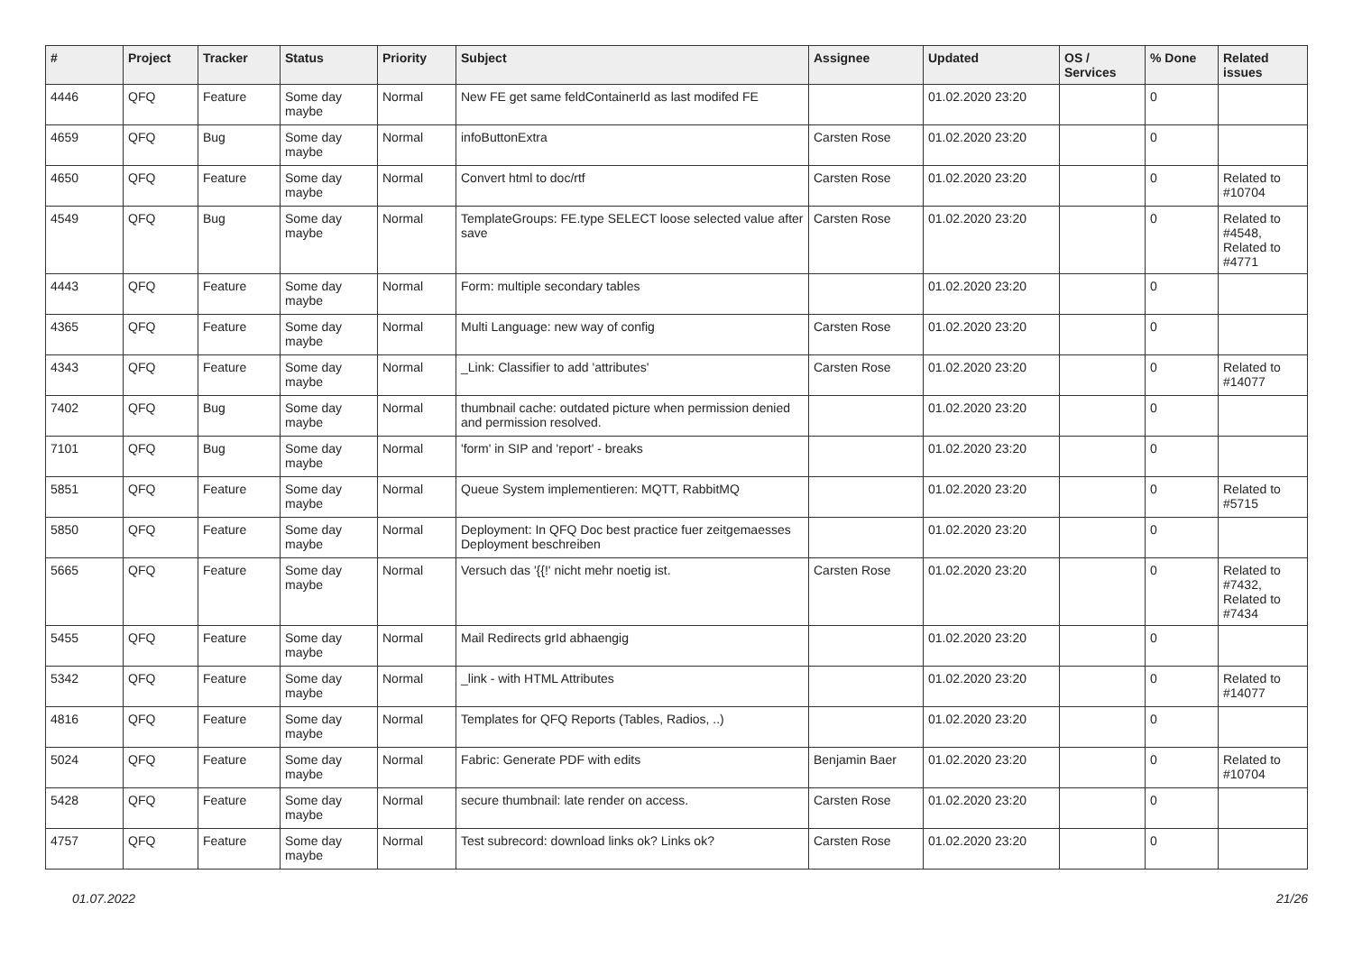| # | Project | Tracker | Status | Priority | Subject | Assignee | Updated | OS / Services | % Done | Related issues |
| --- | --- | --- | --- | --- | --- | --- | --- | --- | --- | --- |
| 4446 | QFQ | Feature | Some day maybe | Normal | New FE get same feldContainerId as last modifed FE | | 01.02.2020 23:20 | | 0 | |
| 4659 | QFQ | Bug | Some day maybe | Normal | infoButtonExtra | Carsten Rose | 01.02.2020 23:20 | | 0 | |
| 4650 | QFQ | Feature | Some day maybe | Normal | Convert html to doc/rtf | Carsten Rose | 01.02.2020 23:20 | | 0 | Related to #10704 |
| 4549 | QFQ | Bug | Some day maybe | Normal | TemplateGroups: FE.type SELECT loose selected value after save | Carsten Rose | 01.02.2020 23:20 | | 0 | Related to #4548, Related to #4771 |
| 4443 | QFQ | Feature | Some day maybe | Normal | Form: multiple secondary tables | | 01.02.2020 23:20 | | 0 | |
| 4365 | QFQ | Feature | Some day maybe | Normal | Multi Language: new way of config | Carsten Rose | 01.02.2020 23:20 | | 0 | |
| 4343 | QFQ | Feature | Some day maybe | Normal | _Link: Classifier to add 'attributes' | Carsten Rose | 01.02.2020 23:20 | | 0 | Related to #14077 |
| 7402 | QFQ | Bug | Some day maybe | Normal | thumbnail cache: outdated picture when permission denied and permission resolved. | | 01.02.2020 23:20 | | 0 | |
| 7101 | QFQ | Bug | Some day maybe | Normal | 'form' in SIP and 'report' - breaks | | 01.02.2020 23:20 | | 0 | |
| 5851 | QFQ | Feature | Some day maybe | Normal | Queue System implementieren: MQTT, RabbitMQ | | 01.02.2020 23:20 | | 0 | Related to #5715 |
| 5850 | QFQ | Feature | Some day maybe | Normal | Deployment: In QFQ Doc best practice fuer zeitgemaesses Deployment beschreiben | | 01.02.2020 23:20 | | 0 | |
| 5665 | QFQ | Feature | Some day maybe | Normal | Versuch das '{{!' nicht mehr noetig ist. | Carsten Rose | 01.02.2020 23:20 | | 0 | Related to #7432, Related to #7434 |
| 5455 | QFQ | Feature | Some day maybe | Normal | Mail Redirects grId abhaengig | | 01.02.2020 23:20 | | 0 | |
| 5342 | QFQ | Feature | Some day maybe | Normal | _link - with HTML Attributes | | 01.02.2020 23:20 | | 0 | Related to #14077 |
| 4816 | QFQ | Feature | Some day maybe | Normal | Templates for QFQ Reports (Tables, Radios, ..) | | 01.02.2020 23:20 | | 0 | |
| 5024 | QFQ | Feature | Some day maybe | Normal | Fabric: Generate PDF with edits | Benjamin Baer | 01.02.2020 23:20 | | 0 | Related to #10704 |
| 5428 | QFQ | Feature | Some day maybe | Normal | secure thumbnail: late render on access. | Carsten Rose | 01.02.2020 23:20 | | 0 | |
| 4757 | QFQ | Feature | Some day maybe | Normal | Test subrecord: download links ok? Links ok? | Carsten Rose | 01.02.2020 23:20 | | 0 | |
01.07.2022 21/26